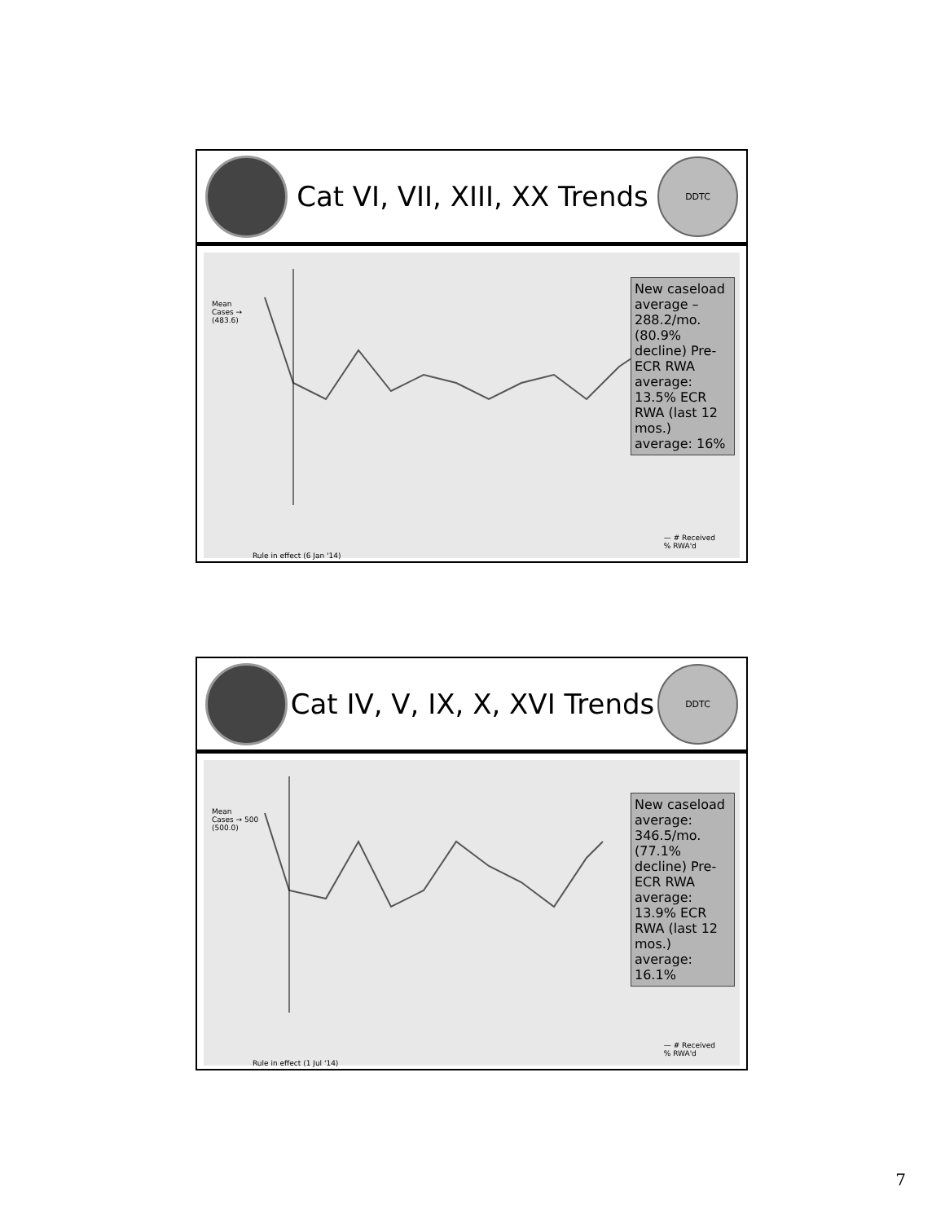Cat VI, VII, XIII, XX Trends
DDTC
Mean
Cases →
(483.6)
New caseload average – 288.2/mo. (80.9% decline) Pre-ECR RWA average: 13.5% ECR RWA (last 12 mos.) average: 16%
— # Received
% RWA'd
Rule in effect (6 Jan '14)
Cat IV, V, IX, X, XVI Trends
DDTC
Mean
Cases → 500
(500.0)
New caseload average: 346.5/mo. (77.1% decline) Pre-ECR RWA average: 13.9% ECR RWA (last 12 mos.) average: 16.1%
— # Received
% RWA'd
Rule in effect (1 Jul '14)
7